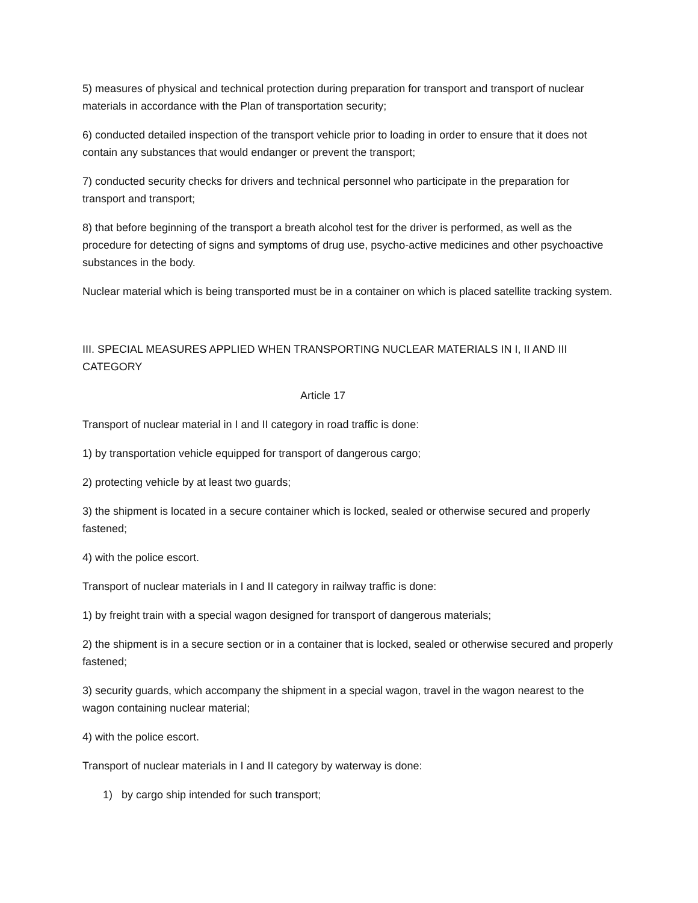5) measures of physical and technical protection during preparation for transport and transport of nuclear materials in accordance with the Plan of transportation security;
6) conducted detailed inspection of the transport vehicle prior to loading in order to ensure that it does not contain any substances that would endanger or prevent the transport;
7) conducted security checks for drivers and technical personnel who participate in the preparation for transport and transport;
8) that before beginning of the transport a breath alcohol test for the driver is performed, as well as the procedure for detecting of signs and symptoms of drug use, psycho-active medicines and other psychoactive substances in the body.
Nuclear material which is being transported must be in a container on which is placed satellite tracking system.
III. SPECIAL MEASURES APPLIED WHEN TRANSPORTING NUCLEAR MATERIALS IN I, II AND III CATEGORY
Article 17
Transport of nuclear material in I and II category in road traffic is done:
1) by transportation vehicle equipped for transport of dangerous cargo;
2) protecting vehicle by at least two guards;
3) the shipment is located in a secure container which is locked, sealed or otherwise secured and properly fastened;
4) with the police escort.
Transport of nuclear materials in I and II category in railway traffic is done:
1) by freight train with a special wagon designed for transport of dangerous materials;
2) the shipment is in a secure section or in a container that is locked, sealed or otherwise secured and properly fastened;
3) security guards, which accompany the shipment in a special wagon, travel in the wagon nearest to the wagon containing nuclear material;
4) with the police escort.
Transport of nuclear materials in I and II category by waterway is done:
1) by cargo ship intended for such transport;